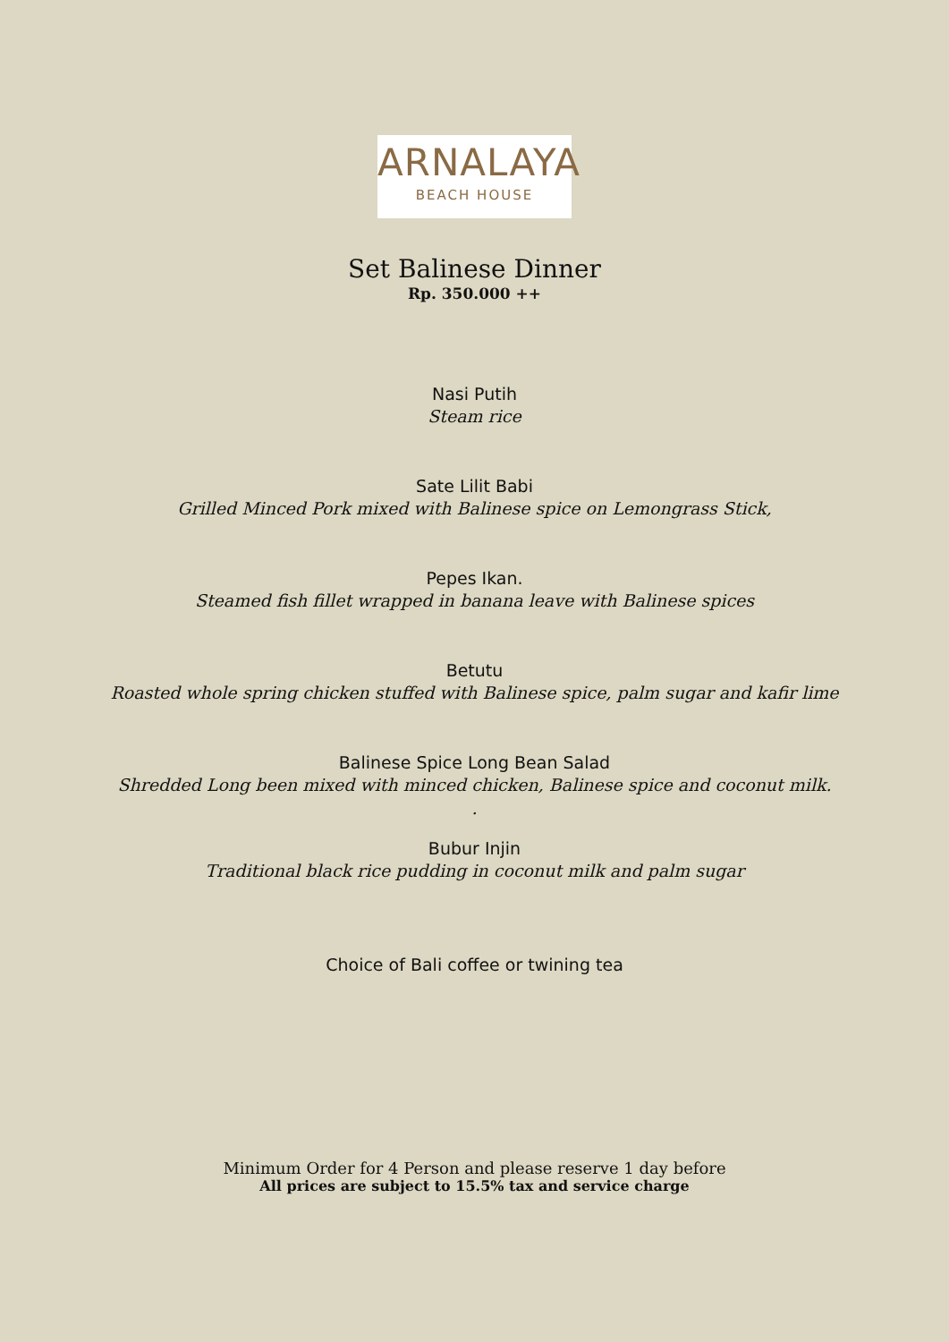ARNALAYA
BEACH HOUSE
Set Balinese Dinner
Rp. 350.000 ++
Nasi Putih
Steam rice
Sate Lilit Babi
Grilled Minced Pork mixed with Balinese spice on Lemongrass Stick,
Pepes Ikan.
Steamed fish fillet wrapped in banana leave with Balinese spices
Betutu
Roasted whole spring chicken stuffed with Balinese spice, palm sugar and kafir lime
Balinese Spice Long Bean Salad
Shredded Long been mixed with minced chicken, Balinese spice and coconut milk.
.
Bubur Injin
Traditional black rice pudding in coconut milk and palm sugar
Choice of Bali coffee or twining tea
Minimum Order for 4 Person and please reserve 1 day before
All prices are subject to 15.5% tax and service charge